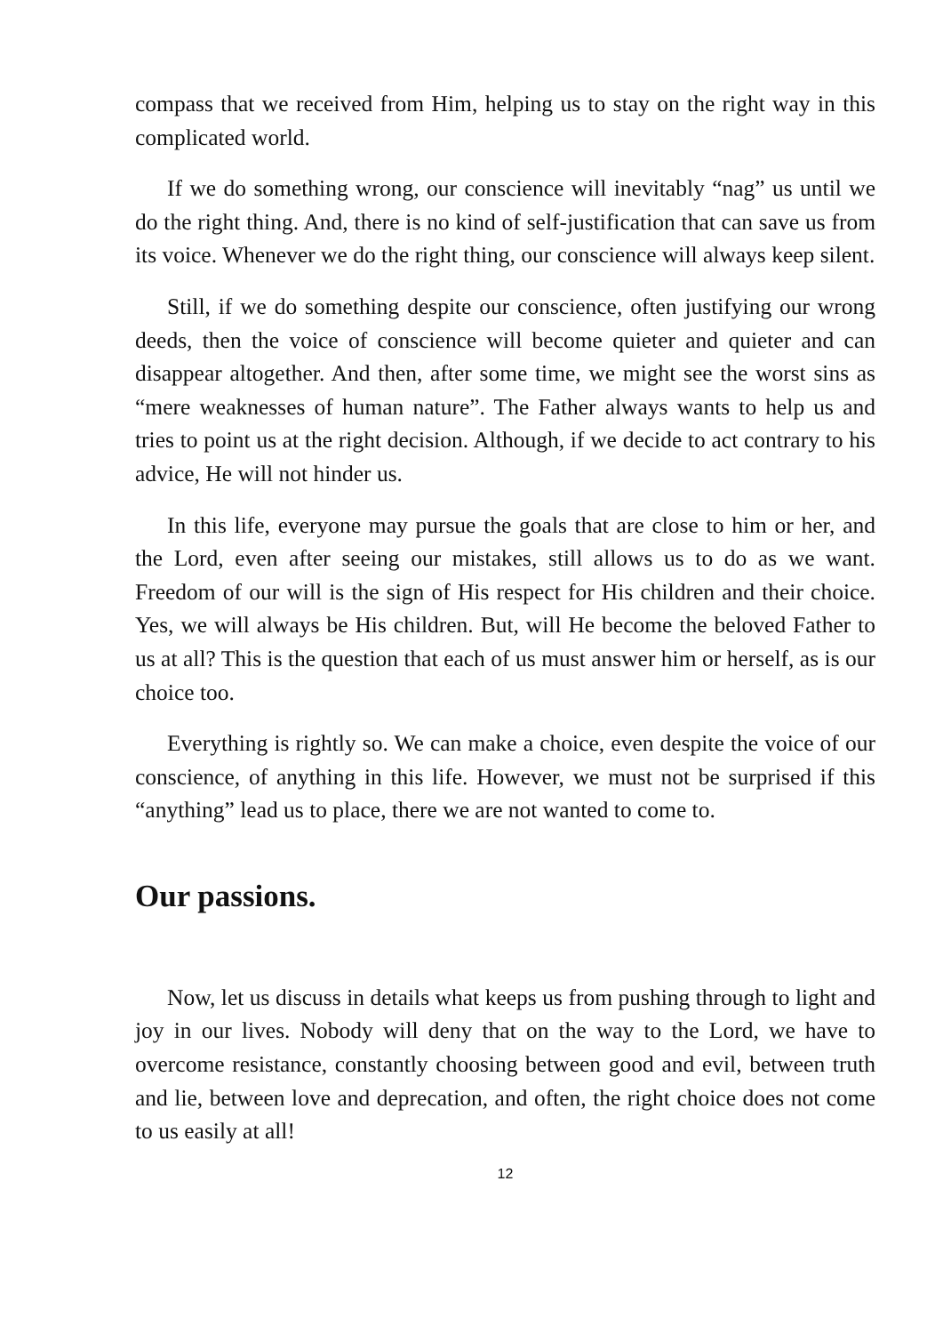compass that we received from Him, helping us to stay on the right way in this complicated world.
If we do something wrong, our conscience will inevitably “nag” us until we do the right thing. And, there is no kind of self-justification that can save us from its voice. Whenever we do the right thing, our conscience will always keep silent.
Still, if we do something despite our conscience, often justifying our wrong deeds, then the voice of conscience will become quieter and quieter and can disappear altogether. And then, after some time, we might see the worst sins as “mere weaknesses of human nature”. The Father always wants to help us and tries to point us at the right decision. Although, if we decide to act contrary to his advice, He will not hinder us.
In this life, everyone may pursue the goals that are close to him or her, and the Lord, even after seeing our mistakes, still allows us to do as we want. Freedom of our will is the sign of His respect for His children and their choice. Yes, we will always be His children. But, will He become the beloved Father to us at all? This is the question that each of us must answer him or herself, as is our choice too.
Everything is rightly so. We can make a choice, even despite the voice of our conscience, of anything in this life. However, we must not be surprised if this “anything” lead us to place, there we are not wanted to come to.
Our passions.
Now, let us discuss in details what keeps us from pushing through to light and joy in our lives. Nobody will deny that on the way to the Lord, we have to overcome resistance, constantly choosing between good and evil, between truth and lie, between love and deprecation, and often, the right choice does not come to us easily at all!
12